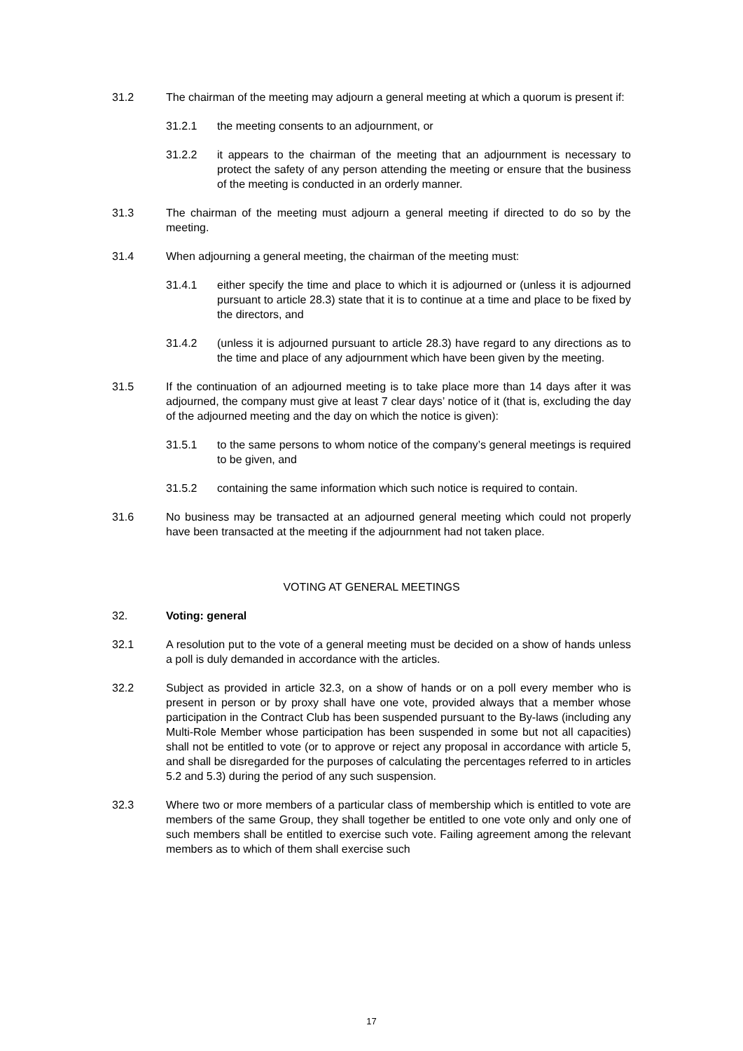31.2 The chairman of the meeting may adjourn a general meeting at which a quorum is present if:
31.2.1 the meeting consents to an adjournment, or
31.2.2 it appears to the chairman of the meeting that an adjournment is necessary to protect the safety of any person attending the meeting or ensure that the business of the meeting is conducted in an orderly manner.
31.3 The chairman of the meeting must adjourn a general meeting if directed to do so by the meeting.
31.4 When adjourning a general meeting, the chairman of the meeting must:
31.4.1 either specify the time and place to which it is adjourned or (unless it is adjourned pursuant to article 28.3) state that it is to continue at a time and place to be fixed by the directors, and
31.4.2 (unless it is adjourned pursuant to article 28.3) have regard to any directions as to the time and place of any adjournment which have been given by the meeting.
31.5 If the continuation of an adjourned meeting is to take place more than 14 days after it was adjourned, the company must give at least 7 clear days’ notice of it (that is, excluding the day of the adjourned meeting and the day on which the notice is given):
31.5.1 to the same persons to whom notice of the company’s general meetings is required to be given, and
31.5.2 containing the same information which such notice is required to contain.
31.6 No business may be transacted at an adjourned general meeting which could not properly have been transacted at the meeting if the adjournment had not taken place.
VOTING AT GENERAL MEETINGS
32. Voting: general
32.1 A resolution put to the vote of a general meeting must be decided on a show of hands unless a poll is duly demanded in accordance with the articles.
32.2 Subject as provided in article 32.3, on a show of hands or on a poll every member who is present in person or by proxy shall have one vote, provided always that a member whose participation in the Contract Club has been suspended pursuant to the By-laws (including any Multi-Role Member whose participation has been suspended in some but not all capacities) shall not be entitled to vote (or to approve or reject any proposal in accordance with article 5, and shall be disregarded for the purposes of calculating the percentages referred to in articles 5.2 and 5.3) during the period of any such suspension.
32.3 Where two or more members of a particular class of membership which is entitled to vote are members of the same Group, they shall together be entitled to one vote only and only one of such members shall be entitled to exercise such vote. Failing agreement among the relevant members as to which of them shall exercise such
17